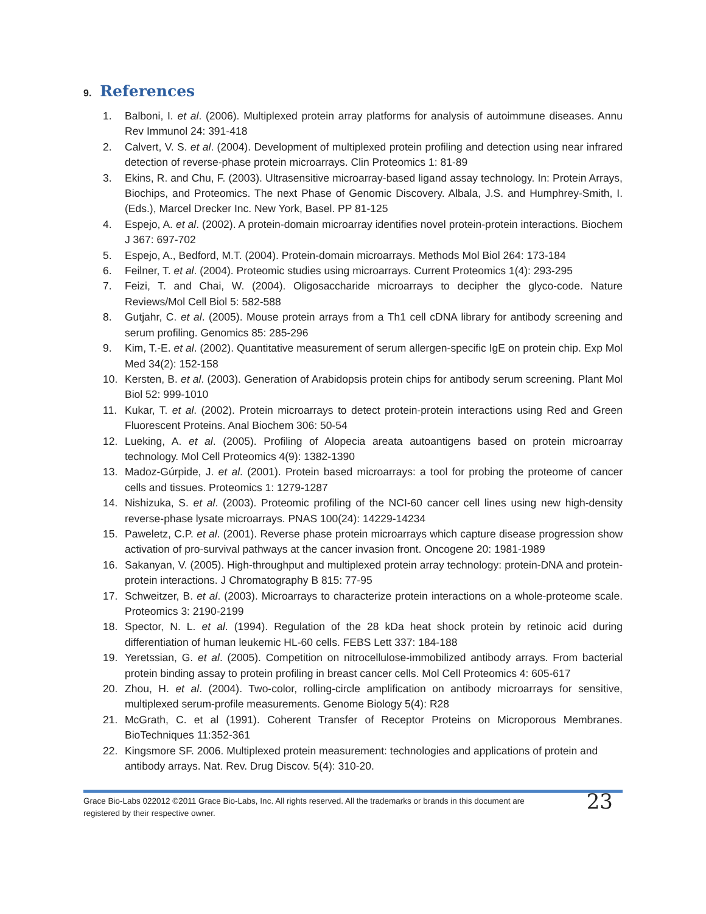9. References
1. Balboni, I. et al. (2006). Multiplexed protein array platforms for analysis of autoimmune diseases. Annu Rev Immunol 24: 391-418
2. Calvert, V. S. et al. (2004). Development of multiplexed protein profiling and detection using near infrared detection of reverse-phase protein microarrays. Clin Proteomics 1: 81-89
3. Ekins, R. and Chu, F. (2003). Ultrasensitive microarray-based ligand assay technology. In: Protein Arrays, Biochips, and Proteomics. The next Phase of Genomic Discovery. Albala, J.S. and Humphrey-Smith, I. (Eds.), Marcel Drecker Inc. New York, Basel. PP 81-125
4. Espejo, A. et al. (2002). A protein-domain microarray identifies novel protein-protein interactions. Biochem J 367: 697-702
5. Espejo, A., Bedford, M.T. (2004). Protein-domain microarrays. Methods Mol Biol 264: 173-184
6. Feilner, T. et al. (2004). Proteomic studies using microarrays. Current Proteomics 1(4): 293-295
7. Feizi, T. and Chai, W. (2004). Oligosaccharide microarrays to decipher the glyco-code. Nature Reviews/Mol Cell Biol 5: 582-588
8. Gutjahr, C. et al. (2005). Mouse protein arrays from a Th1 cell cDNA library for antibody screening and serum profiling. Genomics 85: 285-296
9. Kim, T.-E. et al. (2002). Quantitative measurement of serum allergen-specific IgE on protein chip. Exp Mol Med 34(2): 152-158
10. Kersten, B. et al. (2003). Generation of Arabidopsis protein chips for antibody serum screening. Plant Mol Biol 52: 999-1010
11. Kukar, T. et al. (2002). Protein microarrays to detect protein-protein interactions using Red and Green Fluorescent Proteins. Anal Biochem 306: 50-54
12. Lueking, A. et al. (2005). Profiling of Alopecia areata autoantigens based on protein microarray technology. Mol Cell Proteomics 4(9): 1382-1390
13. Madoz-Gúrpide, J. et al. (2001). Protein based microarrays: a tool for probing the proteome of cancer cells and tissues. Proteomics 1: 1279-1287
14. Nishizuka, S. et al. (2003). Proteomic profiling of the NCI-60 cancer cell lines using new high-density reverse-phase lysate microarrays. PNAS 100(24): 14229-14234
15. Paweletz, C.P. et al. (2001). Reverse phase protein microarrays which capture disease progression show activation of pro-survival pathways at the cancer invasion front. Oncogene 20: 1981-1989
16. Sakanyan, V. (2005). High-throughput and multiplexed protein array technology: protein-DNA and protein-protein interactions. J Chromatography B 815: 77-95
17. Schweitzer, B. et al. (2003). Microarrays to characterize protein interactions on a whole-proteome scale. Proteomics 3: 2190-2199
18. Spector, N. L. et al. (1994). Regulation of the 28 kDa heat shock protein by retinoic acid during differentiation of human leukemic HL-60 cells. FEBS Lett 337: 184-188
19. Yeretssian, G. et al. (2005). Competition on nitrocellulose-immobilized antibody arrays. From bacterial protein binding assay to protein profiling in breast cancer cells. Mol Cell Proteomics 4: 605-617
20. Zhou, H. et al. (2004). Two-color, rolling-circle amplification on antibody microarrays for sensitive, multiplexed serum-profile measurements. Genome Biology 5(4): R28
21. McGrath, C. et al (1991). Coherent Transfer of Receptor Proteins on Microporous Membranes. BioTechniques 11:352-361
22. Kingsmore SF. 2006. Multiplexed protein measurement: technologies and applications of protein and antibody arrays. Nat. Rev. Drug Discov. 5(4): 310-20.
Grace Bio-Labs 022012 ©2011 Grace Bio-Labs, Inc. All rights reserved. All the trademarks or brands in this document are
registered by their respective owner.
23